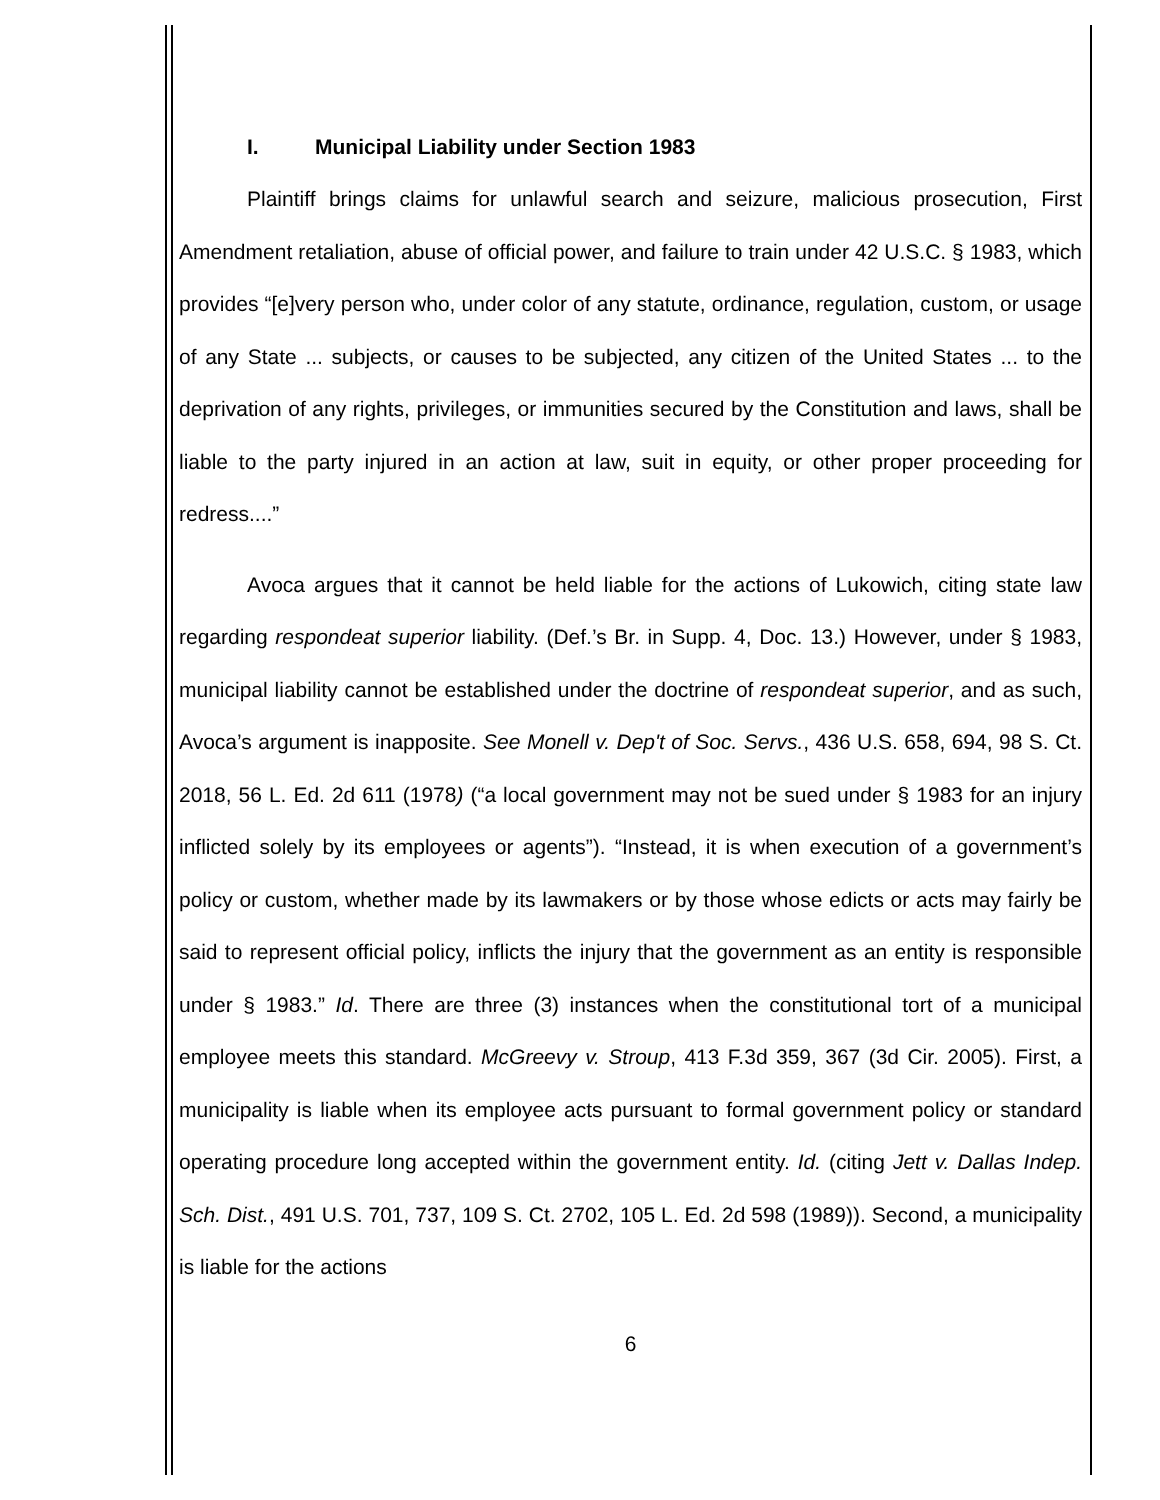I. Municipal Liability under Section 1983
Plaintiff brings claims for unlawful search and seizure, malicious prosecution, First Amendment retaliation, abuse of official power, and failure to train under 42 U.S.C. § 1983, which provides “[e]very person who, under color of any statute, ordinance, regulation, custom, or usage of any State ... subjects, or causes to be subjected, any citizen of the United States ... to the deprivation of any rights, privileges, or immunities secured by the Constitution and laws, shall be liable to the party injured in an action at law, suit in equity, or other proper proceeding for redress....”
Avoca argues that it cannot be held liable for the actions of Lukowich, citing state law regarding respondeat superior liability. (Def.’s Br. in Supp. 4, Doc. 13.) However, under § 1983, municipal liability cannot be established under the doctrine of respondeat superior, and as such, Avoca’s argument is inapposite. See Monell v. Dep't of Soc. Servs., 436 U.S. 658, 694, 98 S. Ct. 2018, 56 L. Ed. 2d 611 (1978) (“a local government may not be sued under § 1983 for an injury inflicted solely by its employees or agents”). “Instead, it is when execution of a government’s policy or custom, whether made by its lawmakers or by those whose edicts or acts may fairly be said to represent official policy, inflicts the injury that the government as an entity is responsible under § 1983.” Id. There are three (3) instances when the constitutional tort of a municipal employee meets this standard. McGreevy v. Stroup, 413 F.3d 359, 367 (3d Cir. 2005). First, a municipality is liable when its employee acts pursuant to formal government policy or standard operating procedure long accepted within the government entity. Id. (citing Jett v. Dallas Indep. Sch. Dist., 491 U.S. 701, 737, 109 S. Ct. 2702, 105 L. Ed. 2d 598 (1989)). Second, a municipality is liable for the actions
6